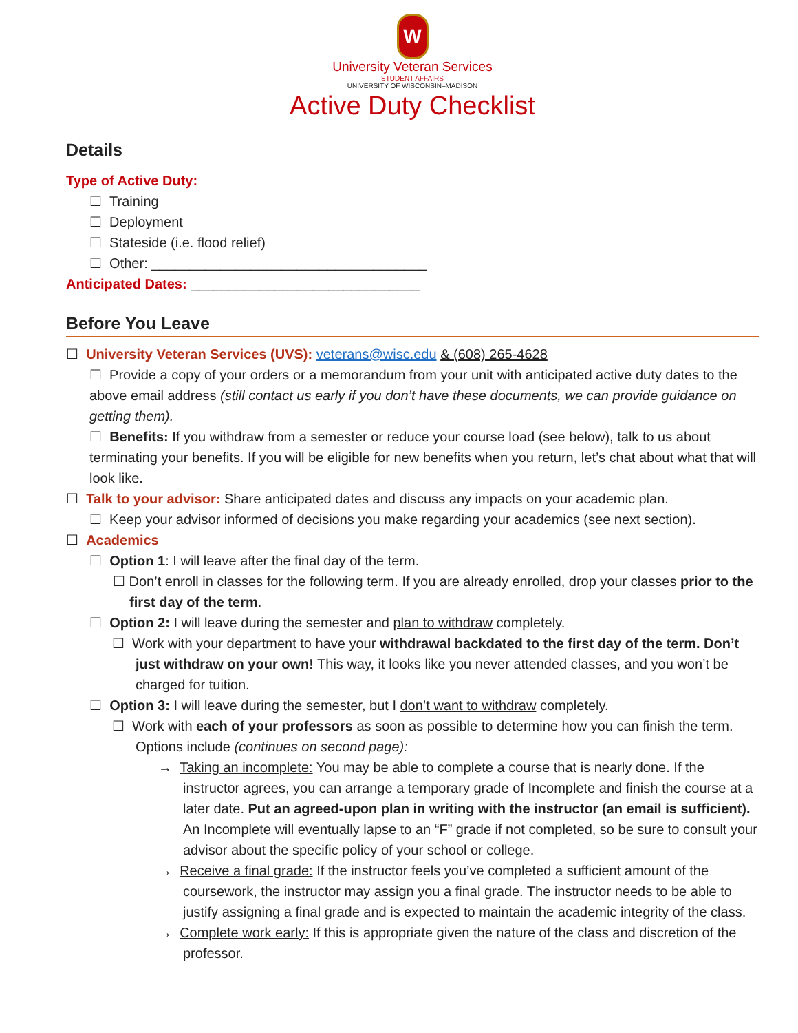W
University Veteran Services
STUDENT AFFAIRS
UNIVERSITY OF WISCONSIN–MADISON
Active Duty Checklist
Details
Type of Active Duty:
☐ Training
☐ Deployment
☐ Stateside (i.e. flood relief)
☐ Other: ____________________________________
Anticipated Dates: ______________________________
Before You Leave
☐ University Veteran Services (UVS): veterans@wisc.edu & (608) 265-4628
☐ Provide a copy of your orders or a memorandum from your unit with anticipated active duty dates to the above email address (still contact us early if you don’t have these documents, we can provide guidance on getting them).
☐ Benefits: If you withdraw from a semester or reduce your course load (see below), talk to us about terminating your benefits. If you will be eligible for new benefits when you return, let’s chat about what that will look like.
☐ Talk to your advisor: Share anticipated dates and discuss any impacts on your academic plan.
☐ Keep your advisor informed of decisions you make regarding your academics (see next section).
☐ Academics
☐ Option 1: I will leave after the final day of the term.
☐ Don’t enroll in classes for the following term. If you are already enrolled, drop your classes prior to the first day of the term.
☐ Option 2: I will leave during the semester and plan to withdraw completely.
☐ Work with your department to have your withdrawal backdated to the first day of the term. Don’t just withdraw on your own! This way, it looks like you never attended classes, and you won’t be charged for tuition.
☐ Option 3: I will leave during the semester, but I don’t want to withdraw completely.
☐ Work with each of your professors as soon as possible to determine how you can finish the term. Options include (continues on second page):
→ Taking an incomplete: You may be able to complete a course that is nearly done. If the instructor agrees, you can arrange a temporary grade of Incomplete and finish the course at a later date. Put an agreed-upon plan in writing with the instructor (an email is sufficient). An Incomplete will eventually lapse to an “F” grade if not completed, so be sure to consult your advisor about the specific policy of your school or college.
→ Receive a final grade: If the instructor feels you’ve completed a sufficient amount of the coursework, the instructor may assign you a final grade. The instructor needs to be able to justify assigning a final grade and is expected to maintain the academic integrity of the class.
→ Complete work early: If this is appropriate given the nature of the class and discretion of the professor.